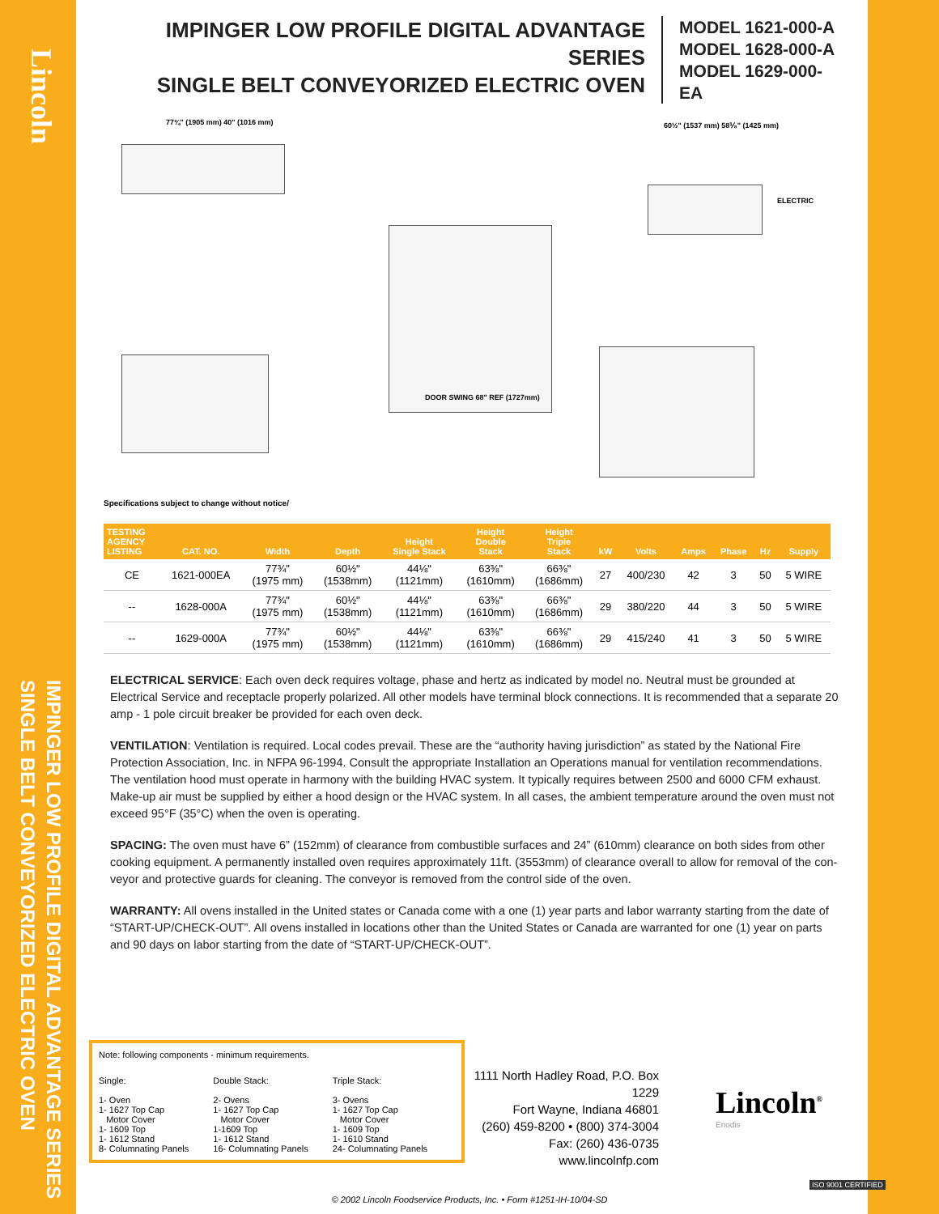Lincoln
IMPINGER LOW PROFILE DIGITAL ADVANTAGE SERIES
SINGLE BELT CONVEYORIZED ELECTRIC OVEN
IMPINGER LOW PROFILE DIGITAL ADVANTAGE SERIES
SINGLE BELT CONVEYORIZED ELECTRIC OVEN
MODEL 1621-000-A
MODEL 1628-000-A
MODEL 1629-000-EA
77¾" (1905 mm) 40" (1016 mm) 60½" (1537 mm) 58⅟₈" (1425 mm)
DOOR SWING 68" REF (1727mm)
ELECTRIC
Specifications subject to change without notice/
| TESTING AGENCY LISTING | CAT. NO. | Width | Depth | Height Single Stack | Height Double Stack | Height Triple Stack | kW | Volts | Amps | Phase | Hz | Supply |
| --- | --- | --- | --- | --- | --- | --- | --- | --- | --- | --- | --- | --- |
| CE | 1621-000EA | 77¾" (1975 mm) | 60½" (1538mm) | 44⅛" (1121mm) | 63⅜" (1610mm) | 66⅜" (1686mm) | 27 | 400/230 | 42 | 3 | 50 | 5 WIRE |
| -- | 1628-000A | 77¾" (1975 mm) | 60½" (1538mm) | 44⅛" (1121mm) | 63⅜" (1610mm) | 66⅜" (1686mm) | 29 | 380/220 | 44 | 3 | 50 | 5 WIRE |
| -- | 1629-000A | 77¾" (1975 mm) | 60½" (1538mm) | 44⅛" (1121mm) | 63⅜" (1610mm) | 66⅜" (1686mm) | 29 | 415/240 | 41 | 3 | 50 | 5 WIRE |
ELECTRICAL SERVICE: Each oven deck requires voltage, phase and hertz as indicated by model no. Neutral must be grounded at Electrical Service and receptacle properly polarized. All other models have terminal block connections. It is recommended that a separate 20 amp - 1 pole circuit breaker be provided for each oven deck.
VENTILATION: Ventilation is required. Local codes prevail. These are the “authority having jurisdiction” as stated by the National Fire Protection Association, Inc. in NFPA 96-1994. Consult the appropriate Installation an Operations manual for ventilation recommendations. The ventilation hood must operate in harmony with the building HVAC system. It typically requires between 2500 and 6000 CFM exhaust. Make-up air must be supplied by either a hood design or the HVAC system. In all cases, the ambient temperature around the oven must not exceed 95°F (35°C) when the oven is operating.
SPACING: The oven must have 6” (152mm) of clearance from combustible surfaces and 24” (610mm) clearance on both sides from other cooking equipment. A permanently installed oven requires approximately 11ft. (3553mm) of clearance overall to allow for removal of the con-veyor and protective guards for cleaning. The conveyor is removed from the control side of the oven.
WARRANTY: All ovens installed in the United states or Canada come with a one (1) year parts and labor warranty starting from the date of “START-UP/CHECK-OUT”. All ovens installed in locations other than the United States or Canada are warranted for one (1) year on parts and 90 days on labor starting from the date of “START-UP/CHECK-OUT”.
Note: following components - minimum requirements.
Single:
1- Oven
1- 1627 Top Cap
Motor Cover
1- 1609 Top
1- 1612 Stand
8- Columnating Panels
Double Stack:
2- Ovens
1- 1627 Top Cap
Motor Cover
1-1609 Top
1- 1612 Stand
16- Columnating Panels
Triple Stack:
3- Ovens
1- 1627 Top Cap
Motor Cover
1- 1609 Top
1- 1610 Stand
24- Columnating Panels
1111 North Hadley Road, P.O. Box 1229
Fort Wayne, Indiana 46801
(260) 459-8200 • (800) 374-3004
Fax: (260) 436-0735
www.lincolnfp.com
Lincoln<sup>®</sup>
Enodis
ISO 9001 CERTIFIED
© 2002 Lincoln Foodservice Products, Inc. • Form #1251-IH-10/04-SD